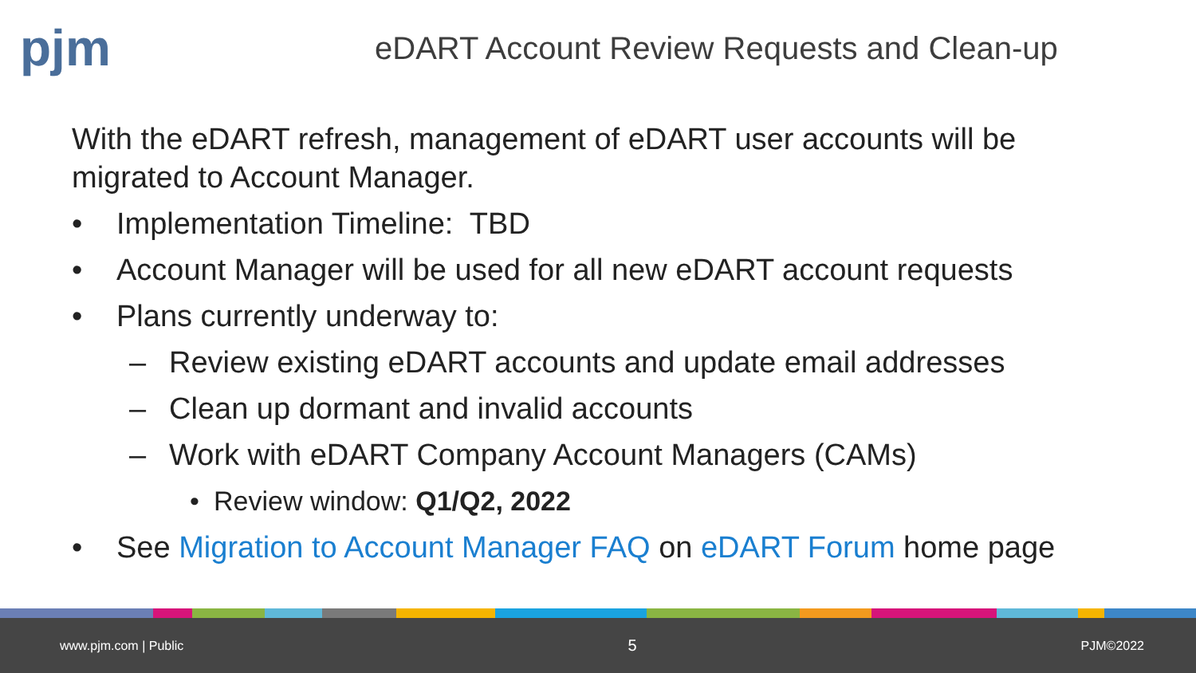pjm
eDART Account Review Requests and Clean-up
With the eDART refresh, management of eDART user accounts will be migrated to Account Manager.
• Implementation Timeline: TBD
• Account Manager will be used for all new eDART account requests
• Plans currently underway to:
– Review existing eDART accounts and update email addresses
– Clean up dormant and invalid accounts
– Work with eDART Company Account Managers (CAMs)
• Review window: Q1/Q2, 2022
• See Migration to Account Manager FAQ on eDART Forum home page
www.pjm.com | Public 5 PJM©2022